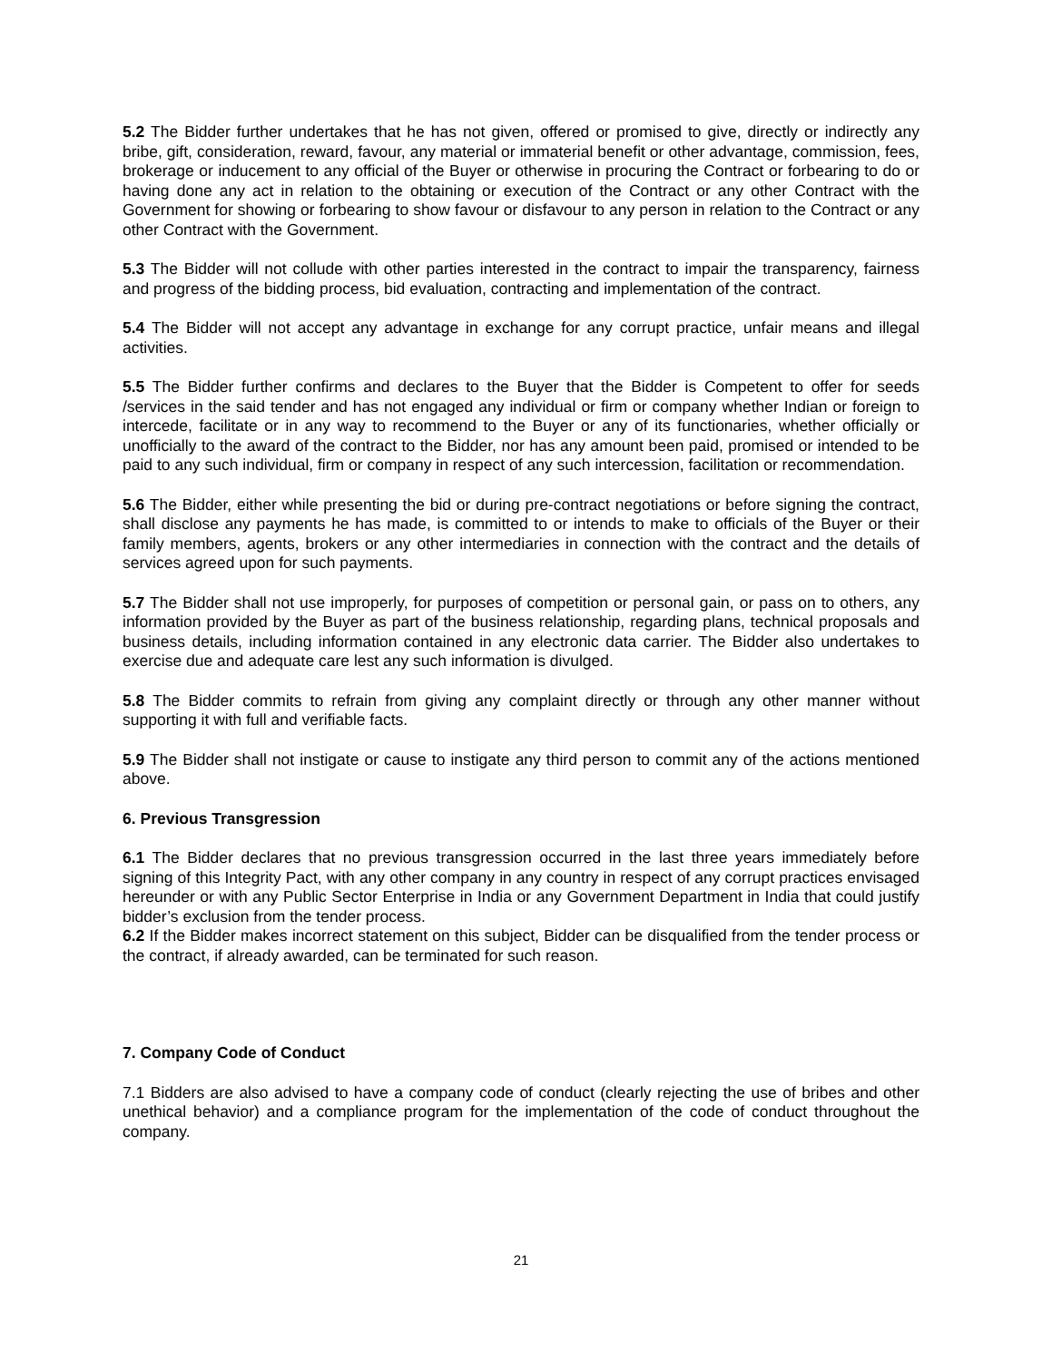5.2 The Bidder further undertakes that he has not given, offered or promised to give, directly or indirectly any bribe, gift, consideration, reward, favour, any material or immaterial benefit or other advantage, commission, fees, brokerage or inducement to any official of the Buyer or otherwise in procuring the Contract or forbearing to do or having done any act in relation to the obtaining or execution of the Contract or any other Contract with the Government for showing or forbearing to show favour or disfavour to any person in relation to the Contract or any other Contract with the Government.
5.3 The Bidder will not collude with other parties interested in the contract to impair the transparency, fairness and progress of the bidding process, bid evaluation, contracting and implementation of the contract.
5.4 The Bidder will not accept any advantage in exchange for any corrupt practice, unfair means and illegal activities.
5.5 The Bidder further confirms and declares to the Buyer that the Bidder is Competent to offer for seeds /services in the said tender and has not engaged any individual or firm or company whether Indian or foreign to intercede, facilitate or in any way to recommend to the Buyer or any of its functionaries, whether officially or unofficially to the award of the contract to the Bidder, nor has any amount been paid, promised or intended to be paid to any such individual, firm or company in respect of any such intercession, facilitation or recommendation.
5.6 The Bidder, either while presenting the bid or during pre-contract negotiations or before signing the contract, shall disclose any payments he has made, is committed to or intends to make to officials of the Buyer or their family members, agents, brokers or any other intermediaries in connection with the contract and the details of services agreed upon for such payments.
5.7 The Bidder shall not use improperly, for purposes of competition or personal gain, or pass on to others, any information provided by the Buyer as part of the business relationship, regarding plans, technical proposals and business details, including information contained in any electronic data carrier. The Bidder also undertakes to exercise due and adequate care lest any such information is divulged.
5.8 The Bidder commits to refrain from giving any complaint directly or through any other manner without supporting it with full and verifiable facts.
5.9 The Bidder shall not instigate or cause to instigate any third person to commit any of the actions mentioned above.
6. Previous Transgression
6.1 The Bidder declares that no previous transgression occurred in the last three years immediately before signing of this Integrity Pact, with any other company in any country in respect of any corrupt practices envisaged hereunder or with any Public Sector Enterprise in India or any Government Department in India that could justify bidder’s exclusion from the tender process.
6.2 If the Bidder makes incorrect statement on this subject, Bidder can be disqualified from the tender process or the contract, if already awarded, can be terminated for such reason.
7. Company Code of Conduct
7.1 Bidders are also advised to have a company code of conduct (clearly rejecting the use of bribes and other unethical behavior) and a compliance program for the implementation of the code of conduct throughout the company.
21